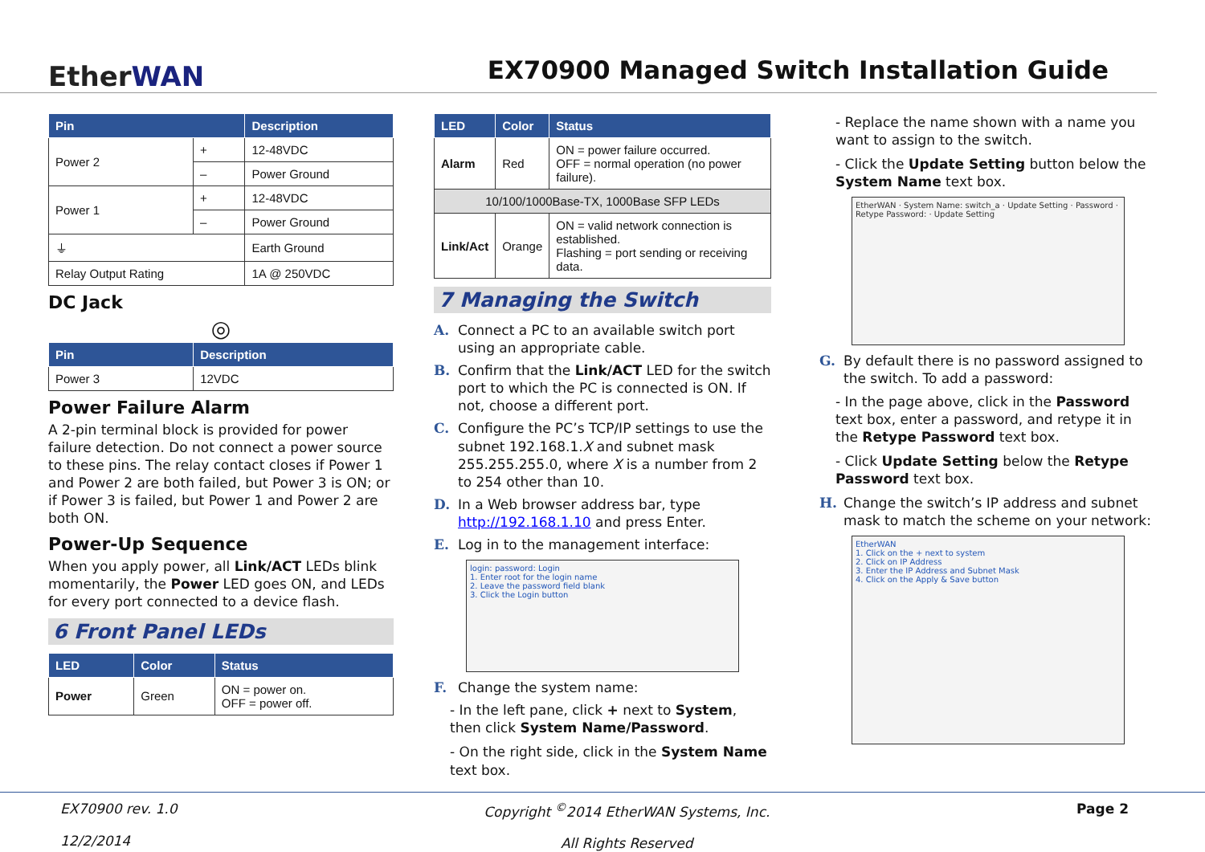EtherWAN
EX70900 Managed Switch Installation Guide
| Pin | | Description |
| --- | --- | --- |
| Power 2 | + | 12-48VDC |
| | – | Power Ground |
| Power 1 | + | 12-48VDC |
| | – | Power Ground |
| ⏚ | | Earth Ground |
| Relay Output Rating | | 1A @ 250VDC |
DC Jack
◎
| Pin | Description |
| --- | --- |
| Power 3 | 12VDC |
Power Failure Alarm
A 2-pin terminal block is provided for power failure detection. Do not connect a power source to these pins. The relay contact closes if Power 1 and Power 2 are both failed, but Power 3 is ON; or if Power 3 is failed, but Power 1 and Power 2 are both ON.
Power-Up Sequence
When you apply power, all Link/ACT LEDs blink momentarily, the Power LED goes ON, and LEDs for every port connected to a device flash.
6 Front Panel LEDs
| LED | Color | Status |
| --- | --- | --- |
| Power | Green | ON = power on. OFF = power off. |
| LED | Color | Status |
| --- | --- | --- |
| Alarm | Red | ON = power failure occurred. OFF = normal operation (no power failure). |
| 10/100/1000Base-TX, 1000Base SFP LEDs | | |
| Link/Act | Orange | ON = valid network connection is established. Flashing = port sending or receiving data. |
7 Managing the Switch
A. Connect a PC to an available switch port using an appropriate cable.
B. Confirm that the Link/ACT LED for the switch port to which the PC is connected is ON. If not, choose a different port.
C. Configure the PC’s TCP/IP settings to use the subnet 192.168.1.X and subnet mask 255.255.255.0, where X is a number from 2 to 254 other than 10.
D. In a Web browser address bar, type http://192.168.1.10 and press Enter.
E. Log in to the management interface:
login: password: Login
1. Enter root for the login name
2. Leave the password field blank
3. Click the Login button
F. Change the system name:
- In the left pane, click + next to System, then click System Name/Password.
- On the right side, click in the System Name text box.
- Replace the name shown with a name you want to assign to the switch.
- Click the Update Setting button below the System Name text box.
EtherWAN · System Name: switch_a · Update Setting · Password · Retype Password: · Update Setting
G. By default there is no password assigned to the switch. To add a password:
- In the page above, click in the Password text box, enter a password, and retype it in the Retype Password text box.
- Click Update Setting below the Retype Password text box.
H. Change the switch’s IP address and subnet mask to match the scheme on your network:
EtherWAN
1. Click on the + next to system
2. Click on IP Address
3. Enter the IP Address and Subnet Mask
4. Click on the Apply & Save button
EX70900 rev. 1.0
12/2/2014 Copyright <sup>©</sup>2014 EtherWAN Systems, Inc.
All Rights Reserved Page 2